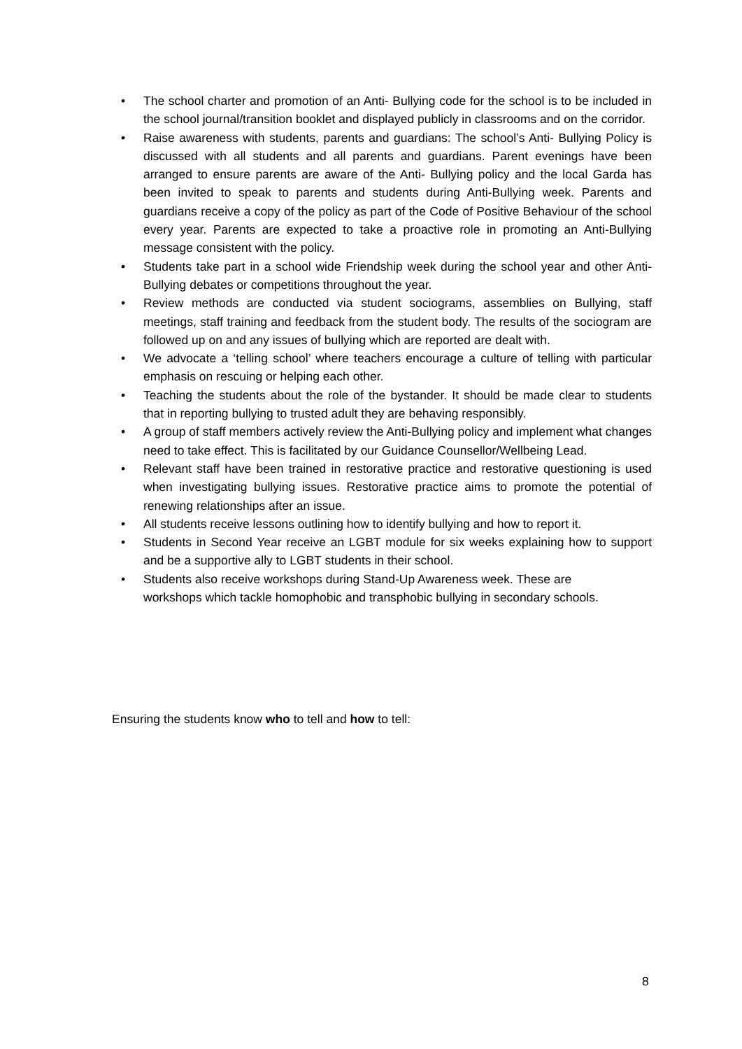• The school charter and promotion of an Anti- Bullying code for the school is to be included in the school journal/transition booklet and displayed publicly in classrooms and on the corridor.
• Raise awareness with students, parents and guardians: The school’s Anti- Bullying Policy is discussed with all students and all parents and guardians. Parent evenings have been arranged to ensure parents are aware of the Anti- Bullying policy and the local Garda has been invited to speak to parents and students during Anti-Bullying week. Parents and guardians receive a copy of the policy as part of the Code of Positive Behaviour of the school every year. Parents are expected to take a proactive role in promoting an Anti-Bullying message consistent with the policy.
• Students take part in a school wide Friendship week during the school year and other Anti-Bullying debates or competitions throughout the year.
• Review methods are conducted via student sociograms, assemblies on Bullying, staff meetings, staff training and feedback from the student body. The results of the sociogram are followed up on and any issues of bullying which are reported are dealt with.
• We advocate a ‘telling school’ where teachers encourage a culture of telling with particular emphasis on rescuing or helping each other.
• Teaching the students about the role of the bystander. It should be made clear to students that in reporting bullying to trusted adult they are behaving responsibly.
• A group of staff members actively review the Anti-Bullying policy and implement what changes need to take effect. This is facilitated by our Guidance Counsellor/Wellbeing Lead.
• Relevant staff have been trained in restorative practice and restorative questioning is used when investigating bullying issues. Restorative practice aims to promote the potential of renewing relationships after an issue.
• All students receive lessons outlining how to identify bullying and how to report it.
• Students in Second Year receive an LGBT module for six weeks explaining how to support and be a supportive ally to LGBT students in their school.
• Students also receive workshops during Stand-Up Awareness week. These are workshops which tackle homophobic and transphobic bullying in secondary schools.
Ensuring the students know who to tell and how to tell:
8